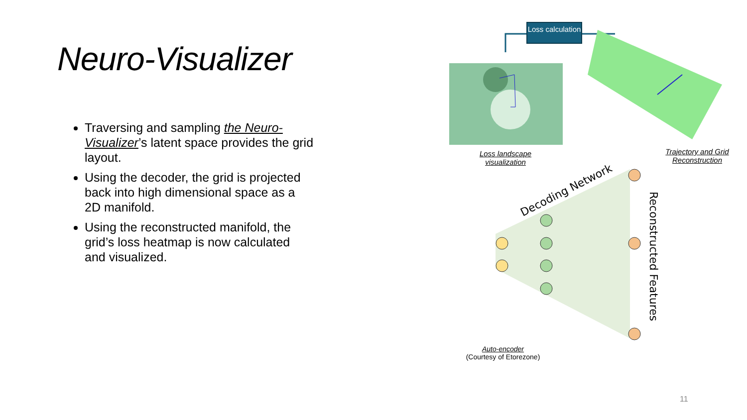Neuro-Visualizer
Traversing and sampling the Neuro-Visualizer’s latent space provides the grid layout.
Using the decoder, the grid is projected back into high dimensional space as a 2D manifold.
Using the reconstructed manifold, the grid’s loss heatmap is now calculated and visualized.
Loss calculation
Decoding Network
Reconstructed Features
Loss landscape visualization
Trajectory and Grid Reconstruction
Auto-encoder
(Courtesy of Etorezone)
11